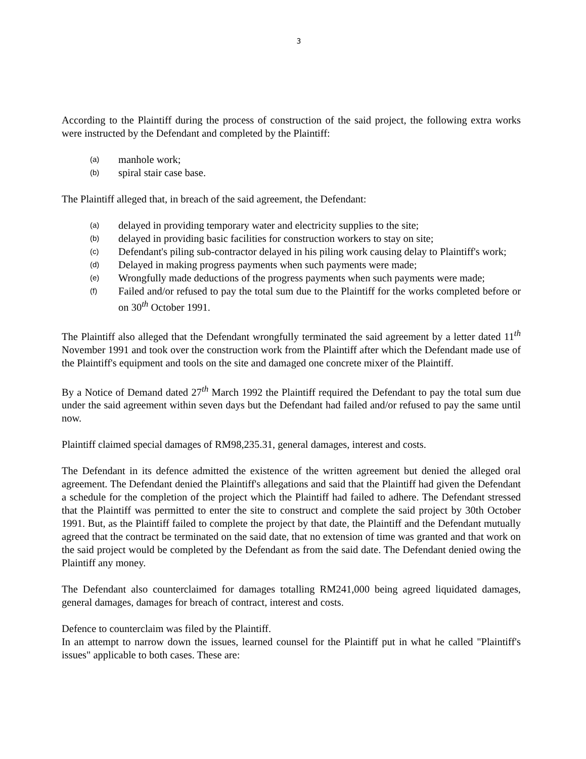3
According to the Plaintiff during the process of construction of the said project, the following extra works were instructed by the Defendant and completed by the Plaintiff:
(a) manhole work;
(b) spiral stair case base.
The Plaintiff alleged that, in breach of the said agreement, the Defendant:
(a) delayed in providing temporary water and electricity supplies to the site;
(b) delayed in providing basic facilities for construction workers to stay on site;
(c) Defendant's piling sub-contractor delayed in his piling work causing delay to Plaintiff's work;
(d) Delayed in making progress payments when such payments were made;
(e) Wrongfully made deductions of the progress payments when such payments were made;
(f) Failed and/or refused to pay the total sum due to the Plaintiff for the works completed before or on 30<sup>th</sup> October 1991.
The Plaintiff also alleged that the Defendant wrongfully terminated the said agreement by a letter dated 11<sup>th</sup> November 1991 and took over the construction work from the Plaintiff after which the Defendant made use of the Plaintiff's equipment and tools on the site and damaged one concrete mixer of the Plaintiff.
By a Notice of Demand dated 27<sup>th</sup> March 1992 the Plaintiff required the Defendant to pay the total sum due under the said agreement within seven days but the Defendant had failed and/or refused to pay the same until now.
Plaintiff claimed special damages of RM98,235.31, general damages, interest and costs.
The Defendant in its defence admitted the existence of the written agreement but denied the alleged oral agreement. The Defendant denied the Plaintiff's allegations and said that the Plaintiff had given the Defendant a schedule for the completion of the project which the Plaintiff had failed to adhere. The Defendant stressed that the Plaintiff was permitted to enter the site to construct and complete the said project by 30th October 1991. But, as the Plaintiff failed to complete the project by that date, the Plaintiff and the Defendant mutually agreed that the contract be terminated on the said date, that no extension of time was granted and that work on the said project would be completed by the Defendant as from the said date. The Defendant denied owing the Plaintiff any money.
The Defendant also counterclaimed for damages totalling RM241,000 being agreed liquidated damages, general damages, damages for breach of contract, interest and costs.
Defence to counterclaim was filed by the Plaintiff.
In an attempt to narrow down the issues, learned counsel for the Plaintiff put in what he called "Plaintiff's issues" applicable to both cases. These are: